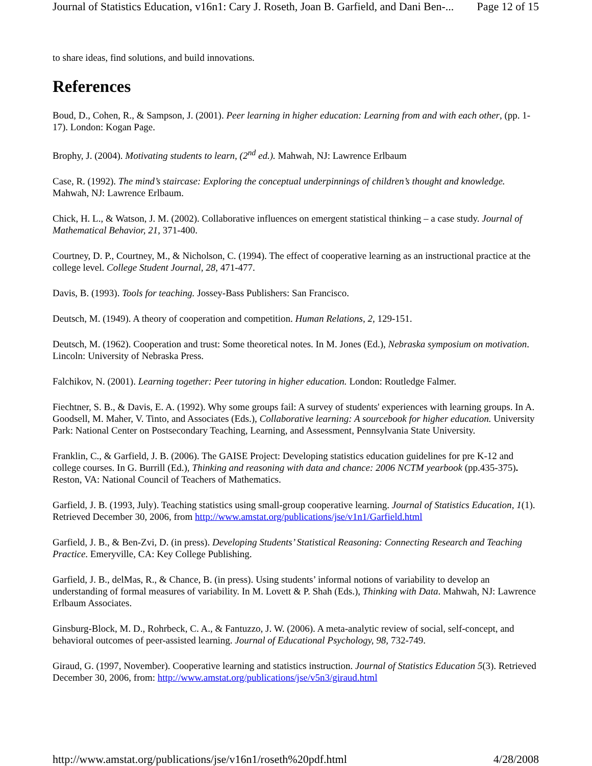Journal of Statistics Education, v16n1: Cary J. Roseth, Joan B. Garfield, and Dani Ben-... Page 12 of 15
to share ideas, find solutions, and build innovations.
References
Boud, D., Cohen, R., & Sampson, J. (2001). Peer learning in higher education: Learning from and with each other, (pp. 1-17). London: Kogan Page.
Brophy, J. (2004). Motivating students to learn, (2<sup>nd</sup> ed.). Mahwah, NJ: Lawrence Erlbaum
Case, R. (1992). The mind’s staircase: Exploring the conceptual underpinnings of children’s thought and knowledge. Mahwah, NJ: Lawrence Erlbaum.
Chick, H. L., & Watson, J. M. (2002). Collaborative influences on emergent statistical thinking – a case study. Journal of Mathematical Behavior, 21, 371-400.
Courtney, D. P., Courtney, M., & Nicholson, C. (1994). The effect of cooperative learning as an instructional practice at the college level. College Student Journal, 28, 471-477.
Davis, B. (1993). Tools for teaching. Jossey-Bass Publishers: San Francisco.
Deutsch, M. (1949). A theory of cooperation and competition. Human Relations, 2, 129-151.
Deutsch, M. (1962). Cooperation and trust: Some theoretical notes. In M. Jones (Ed.), Nebraska symposium on motivation. Lincoln: University of Nebraska Press.
Falchikov, N. (2001). Learning together: Peer tutoring in higher education. London: Routledge Falmer.
Fiechtner, S. B., & Davis, E. A. (1992). Why some groups fail: A survey of students' experiences with learning groups. In A. Goodsell, M. Maher, V. Tinto, and Associates (Eds.), Collaborative learning: A sourcebook for higher education. University Park: National Center on Postsecondary Teaching, Learning, and Assessment, Pennsylvania State University.
Franklin, C., & Garfield, J. B. (2006). The GAISE Project: Developing statistics education guidelines for pre K-12 and college courses. In G. Burrill (Ed.), Thinking and reasoning with data and chance: 2006 NCTM yearbook (pp.435-375). Reston, VA: National Council of Teachers of Mathematics.
Garfield, J. B. (1993, July). Teaching statistics using small-group cooperative learning. Journal of Statistics Education, 1(1). Retrieved December 30, 2006, from http://www.amstat.org/publications/jse/v1n1/Garfield.html
Garfield, J. B., & Ben-Zvi, D. (in press). Developing Students’ Statistical Reasoning: Connecting Research and Teaching Practice. Emeryville, CA: Key College Publishing.
Garfield, J. B., delMas, R., & Chance, B. (in press). Using students’ informal notions of variability to develop an understanding of formal measures of variability. In M. Lovett & P. Shah (Eds.), Thinking with Data. Mahwah, NJ: Lawrence Erlbaum Associates.
Ginsburg-Block, M. D., Rohrbeck, C. A., & Fantuzzo, J. W. (2006). A meta-analytic review of social, self-concept, and behavioral outcomes of peer-assisted learning. Journal of Educational Psychology, 98, 732-749.
Giraud, G. (1997, November). Cooperative learning and statistics instruction. Journal of Statistics Education 5(3). Retrieved December 30, 2006, from: http://www.amstat.org/publications/jse/v5n3/giraud.html
http://www.amstat.org/publications/jse/v16n1/roseth%20pdf.html 4/28/2008